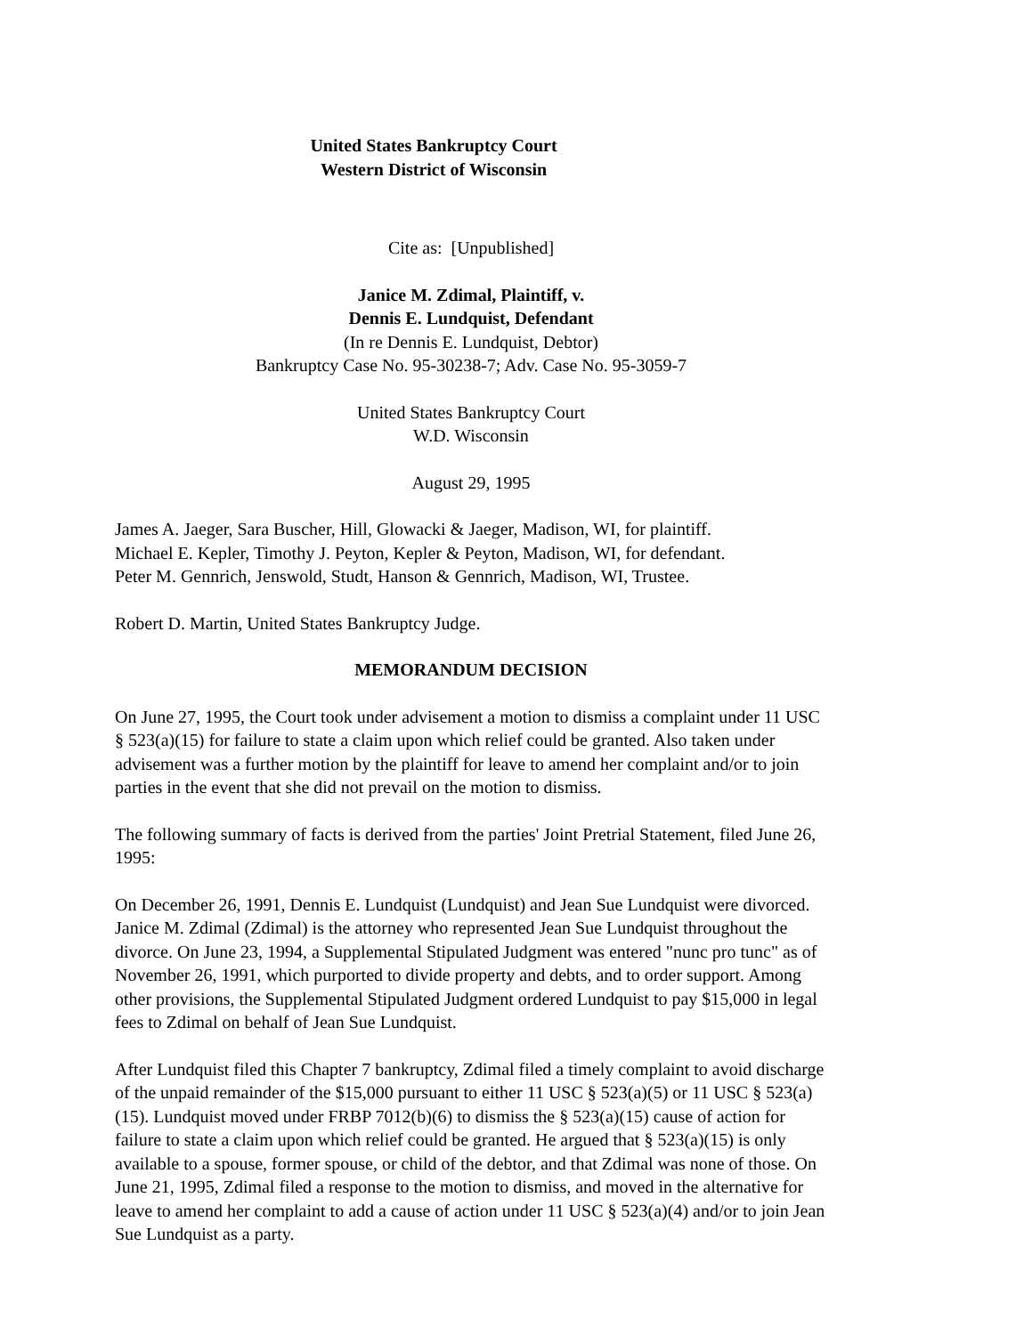United States Bankruptcy Court
Western District of Wisconsin
Cite as: [Unpublished]
Janice M. Zdimal, Plaintiff, v.
Dennis E. Lundquist, Defendant
(In re Dennis E. Lundquist, Debtor)
Bankruptcy Case No. 95-30238-7; Adv. Case No. 95-3059-7
United States Bankruptcy Court
W.D. Wisconsin
August 29, 1995
James A. Jaeger, Sara Buscher, Hill, Glowacki & Jaeger, Madison, WI, for plaintiff.
Michael E. Kepler, Timothy J. Peyton, Kepler & Peyton, Madison, WI, for defendant.
Peter M. Gennrich, Jenswold, Studt, Hanson & Gennrich, Madison, WI, Trustee.
Robert D. Martin, United States Bankruptcy Judge.
MEMORANDUM DECISION
On June 27, 1995, the Court took under advisement a motion to dismiss a complaint under 11 USC § 523(a)(15) for failure to state a claim upon which relief could be granted. Also taken under advisement was a further motion by the plaintiff for leave to amend her complaint and/or to join parties in the event that she did not prevail on the motion to dismiss.
The following summary of facts is derived from the parties' Joint Pretrial Statement, filed June 26, 1995:
On December 26, 1991, Dennis E. Lundquist (Lundquist) and Jean Sue Lundquist were divorced. Janice M. Zdimal (Zdimal) is the attorney who represented Jean Sue Lundquist throughout the divorce. On June 23, 1994, a Supplemental Stipulated Judgment was entered "nunc pro tunc" as of November 26, 1991, which purported to divide property and debts, and to order support. Among other provisions, the Supplemental Stipulated Judgment ordered Lundquist to pay $15,000 in legal fees to Zdimal on behalf of Jean Sue Lundquist.
After Lundquist filed this Chapter 7 bankruptcy, Zdimal filed a timely complaint to avoid discharge of the unpaid remainder of the $15,000 pursuant to either 11 USC § 523(a)(5) or 11 USC § 523(a)(15). Lundquist moved under FRBP 7012(b)(6) to dismiss the § 523(a)(15) cause of action for failure to state a claim upon which relief could be granted. He argued that § 523(a)(15) is only available to a spouse, former spouse, or child of the debtor, and that Zdimal was none of those. On June 21, 1995, Zdimal filed a response to the motion to dismiss, and moved in the alternative for leave to amend her complaint to add a cause of action under 11 USC § 523(a)(4) and/or to join Jean Sue Lundquist as a party.